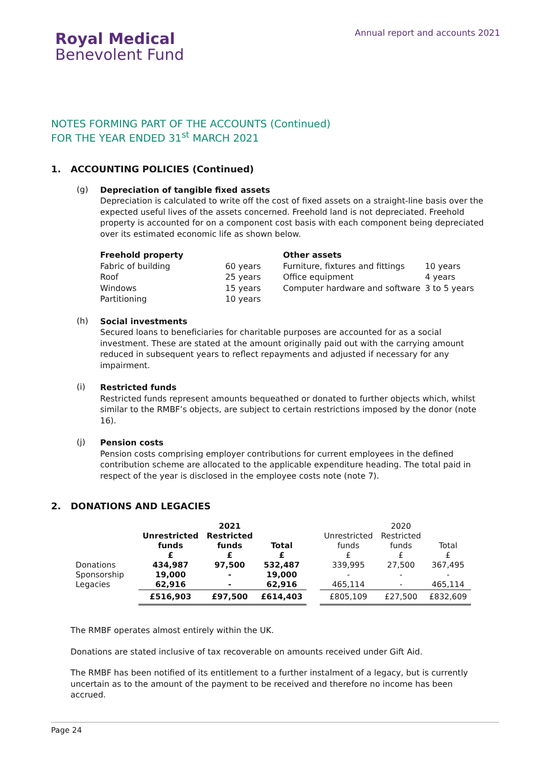Annual report and accounts 2021
Royal Medical
Benevolent Fund
NOTES FORMING PART OF THE ACCOUNTS (Continued)
FOR THE YEAR ENDED 31<sup>st</sup> MARCH 2021
1. ACCOUNTING POLICIES (Continued)
(g)
Depreciation of tangible fixed assets
Depreciation is calculated to write off the cost of fixed assets on a straight-line basis over the expected useful lives of the assets concerned. Freehold land is not depreciated. Freehold property is accounted for on a component cost basis with each component being depreciated over its estimated economic life as shown below.
Freehold property Other assets Fabric of building 60 years Furniture, fixtures and fittings 10 years Roof 25 years Office equipment 4 years Windows 15 years Computer hardware and software 3 to 5 years Partitioning 10 years
(h)
Social investments
Secured loans to beneficiaries for charitable purposes are accounted for as a social investment. These are stated at the amount originally paid out with the carrying amount reduced in subsequent years to reflect repayments and adjusted if necessary for any impairment.
(i)
Restricted funds
Restricted funds represent amounts bequeathed or donated to further objects which, whilst similar to the RMBF’s objects, are subject to certain restrictions imposed by the donor (note 16).
(j)
Pension costs
Pension costs comprising employer contributions for current employees in the defined contribution scheme are allocated to the applicable expenditure heading. The total paid in respect of the year is disclosed in the employee costs note (note 7).
2. DONATIONS AND LEGACIES
| | | 2021 | | | | 2020 | |
| | Unrestricted funds £ | Restricted funds £ | Total £ | | Unrestricted funds £ | Restricted funds £ | Total £ |
| Donations | 434,987 | 97,500 | 532,487 | | 339,995 | 27,500 | 367,495 |
| Sponsorship | 19,000 | - | 19,000 | | - | - | - |
| Legacies | 62,916 | - | 62,916 | | 465,114 | - | 465,114 |
| | £516,903 | £97,500 | £614,403 | | £805,109 | £27,500 | £832,609 |
The RMBF operates almost entirely within the UK.
Donations are stated inclusive of tax recoverable on amounts received under Gift Aid.
The RMBF has been notified of its entitlement to a further instalment of a legacy, but is currently uncertain as to the amount of the payment to be received and therefore no income has been accrued.
Page 24